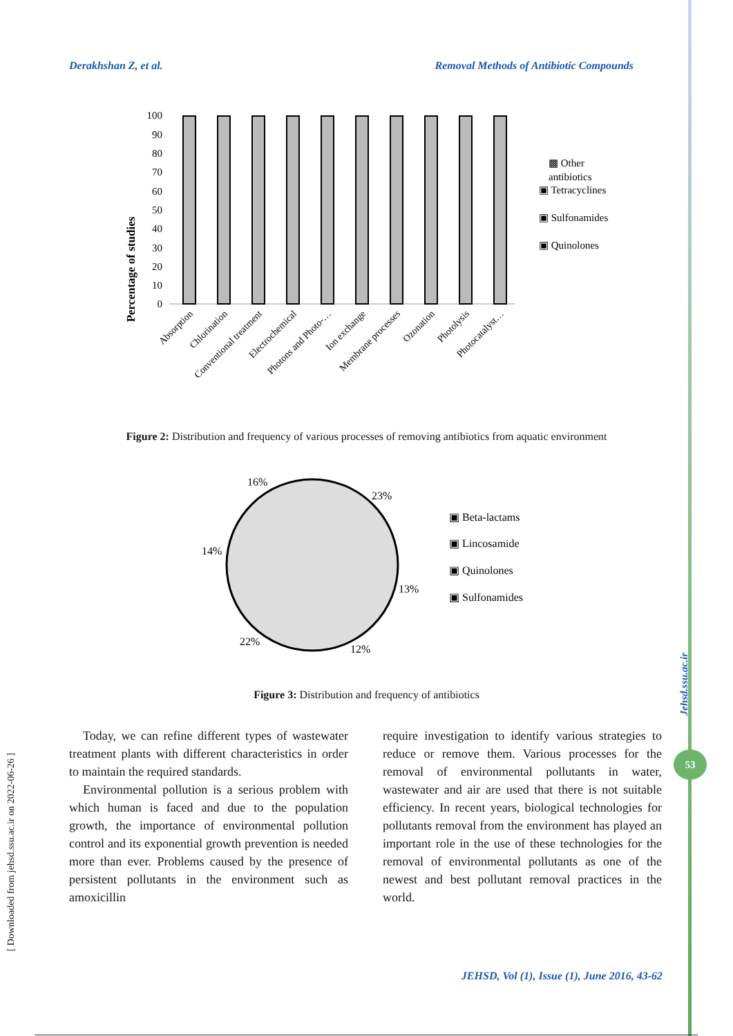Derakhshan Z, et al. Removal Methods of Antibiotic Compounds
[ Downloaded from jehsd.ssu.ac.ir on 2022-06-26 ]
Jehsd.ssu.ac.ir
53
Percentage of studies
0
10
20
30
40
50
60
70
80
90
100
Absorption
Chlorination
Conventional treatment
Electrochemical
Photons and Photo-…
Ion exchange
Membrane processes
Ozonation
Photolysis
Photocatalyst…
▩ Other
antibiotics
▣ Tetracyclines
▣ Sulfonamides
▣ Quinolones
Figure 2: Distribution and frequency of various processes of removing antibiotics from aquatic environment
23%
13%
12%
22%
14%
16%
▣ Beta-lactams
▣ Lincosamide
▣ Quinolones
▣ Sulfonamides
Figure 3: Distribution and frequency of antibiotics
Today, we can refine different types of wastewater treatment plants with different characteristics in order to maintain the required standards.
Environmental pollution is a serious problem with which human is faced and due to the population growth, the importance of environmental pollution control and its exponential growth prevention is needed more than ever. Problems caused by the presence of persistent pollutants in the environment such as amoxicillin
require investigation to identify various strategies to reduce or remove them. Various processes for the removal of environmental pollutants in water, wastewater and air are used that there is not suitable efficiency. In recent years, biological technologies for pollutants removal from the environment has played an important role in the use of these technologies for the removal of environmental pollutants as one of the newest and best pollutant removal practices in the world.
JEHSD, Vol (1), Issue (1), June 2016, 43-62